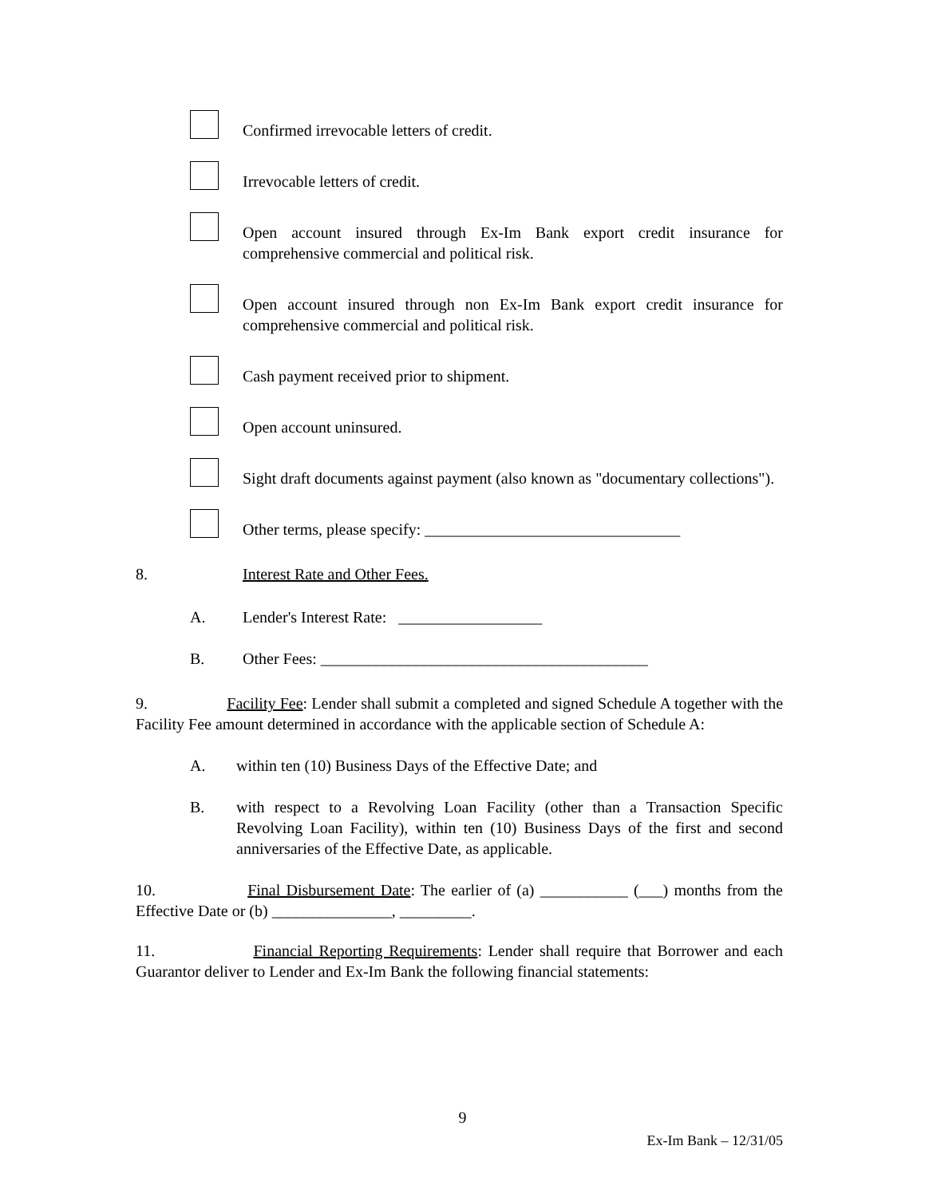Confirmed irrevocable letters of credit.
Irrevocable letters of credit.
Open account insured through Ex-Im Bank export credit insurance for comprehensive commercial and political risk.
Open account insured through non Ex-Im Bank export credit insurance for comprehensive commercial and political risk.
Cash payment received prior to shipment.
Open account uninsured.
Sight draft documents against payment (also known as "documentary collections").
Other terms, please specify: ________________________________
8. Interest Rate and Other Fees.
A. Lender's Interest Rate: __________________
B. Other Fees: _________________________________________
9. Facility Fee: Lender shall submit a completed and signed Schedule A together with the Facility Fee amount determined in accordance with the applicable section of Schedule A:
A. within ten (10) Business Days of the Effective Date; and
B. with respect to a Revolving Loan Facility (other than a Transaction Specific Revolving Loan Facility), within ten (10) Business Days of the first and second anniversaries of the Effective Date, as applicable.
10. Final Disbursement Date: The earlier of (a) ___________ (___) months from the Effective Date or (b) _______________, _________.
11. Financial Reporting Requirements: Lender shall require that Borrower and each Guarantor deliver to Lender and Ex-Im Bank the following financial statements:
9
Ex-Im Bank – 12/31/05